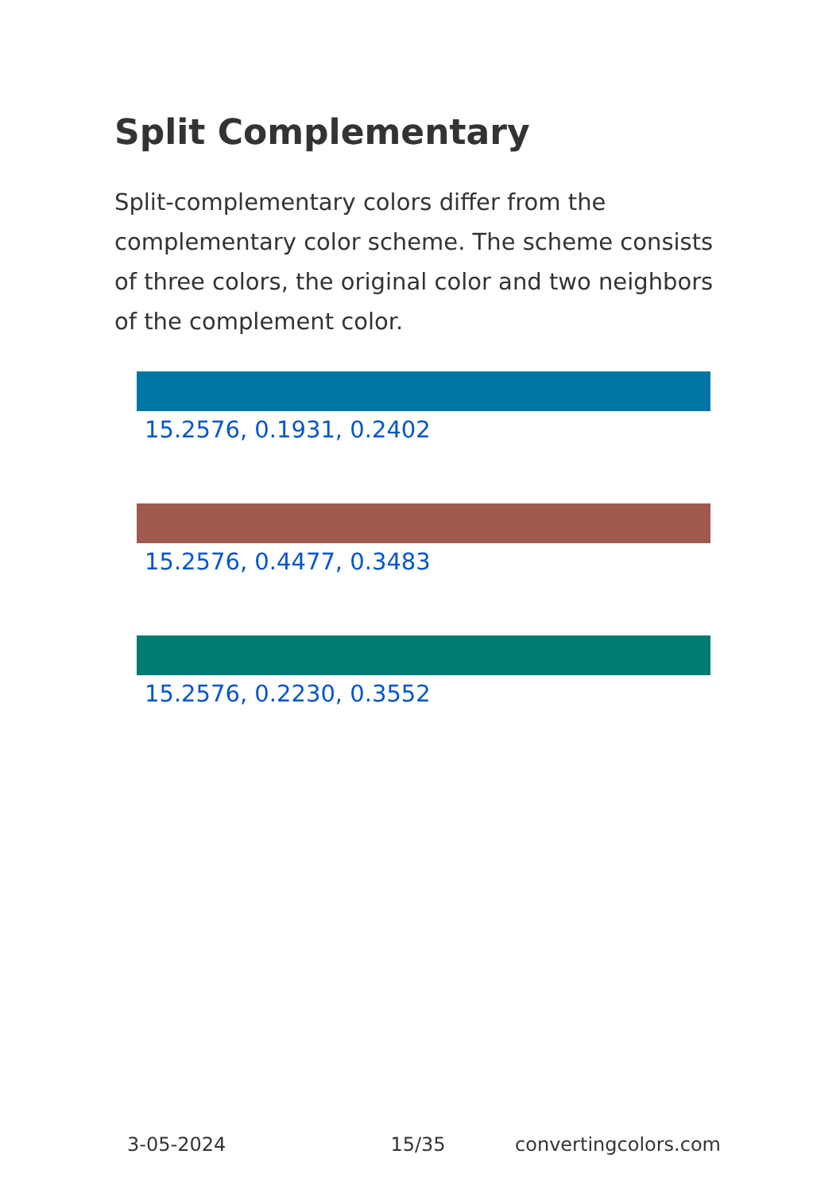Split Complementary
Split-complementary colors differ from the complementary color scheme. The scheme consists of three colors, the original color and two neighbors of the complement color.
15.2576, 0.1931, 0.2402
15.2576, 0.4477, 0.3483
15.2576, 0.2230, 0.3552
3-05-2024 15/35 convertingcolors.com